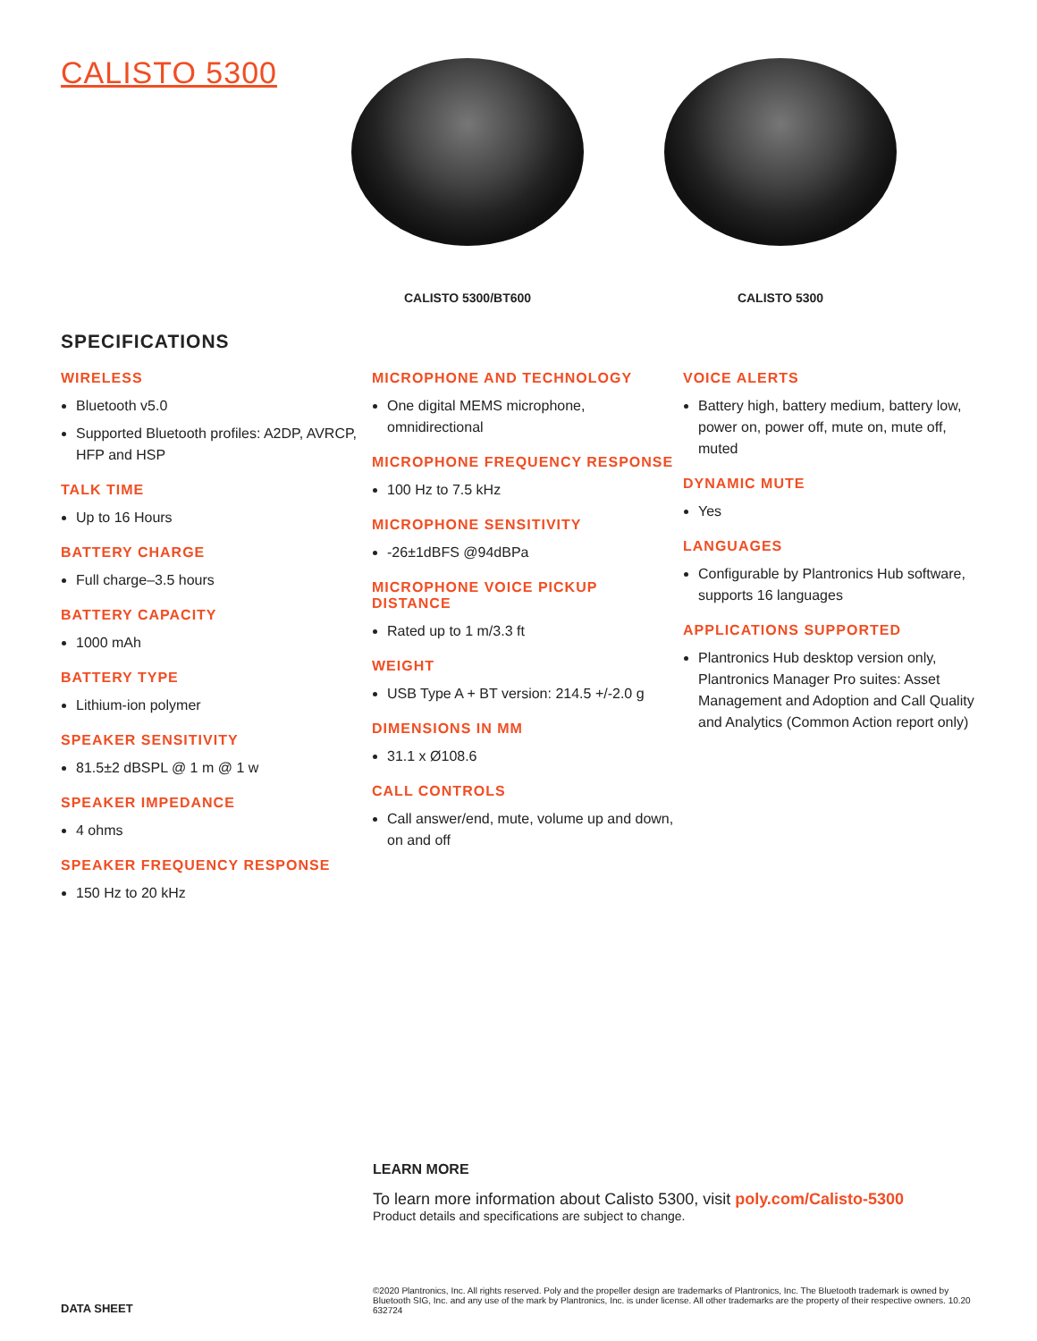CALISTO 5300
CALISTO 5300/BT600 CALISTO 5300
SPECIFICATIONS
WIRELESS
Bluetooth v5.0
Supported Bluetooth profiles: A2DP, AVRCP, HFP and HSP
TALK TIME
Up to 16 Hours
BATTERY CHARGE
Full charge–3.5 hours
BATTERY CAPACITY
1000 mAh
BATTERY TYPE
Lithium-ion polymer
SPEAKER SENSITIVITY
81.5±2 dBSPL @ 1 m @ 1 w
SPEAKER IMPEDANCE
4 ohms
SPEAKER FREQUENCY RESPONSE
150 Hz to 20 kHz
MICROPHONE AND TECHNOLOGY
One digital MEMS microphone, omnidirectional
MICROPHONE FREQUENCY RESPONSE
100 Hz to 7.5 kHz
MICROPHONE SENSITIVITY
-26±1dBFS @94dBPa
MICROPHONE VOICE PICKUP DISTANCE
Rated up to 1 m/3.3 ft
WEIGHT
USB Type A + BT version: 214.5 +/-2.0 g
DIMENSIONS IN MM
31.1 x Ø108.6
CALL CONTROLS
Call answer/end, mute, volume up and down, on and off
VOICE ALERTS
Battery high, battery medium, battery low, power on, power off, mute on, mute off, muted
DYNAMIC MUTE
Yes
LANGUAGES
Configurable by Plantronics Hub software, supports 16 languages
APPLICATIONS SUPPORTED
Plantronics Hub desktop version only, Plantronics Manager Pro suites: Asset Management and Adoption and Call Quality and Analytics (Common Action report only)
LEARN MORE
To learn more information about Calisto 5300, visit poly.com/Calisto-5300
Product details and specifications are subject to change.
DATA SHEET
©2020 Plantronics, Inc. All rights reserved. Poly and the propeller design are trademarks of Plantronics, Inc. The Bluetooth trademark is owned by Bluetooth SIG, Inc. and any use of the mark by Plantronics, Inc. is under license. All other trademarks are the property of their respective owners. 10.20 632724